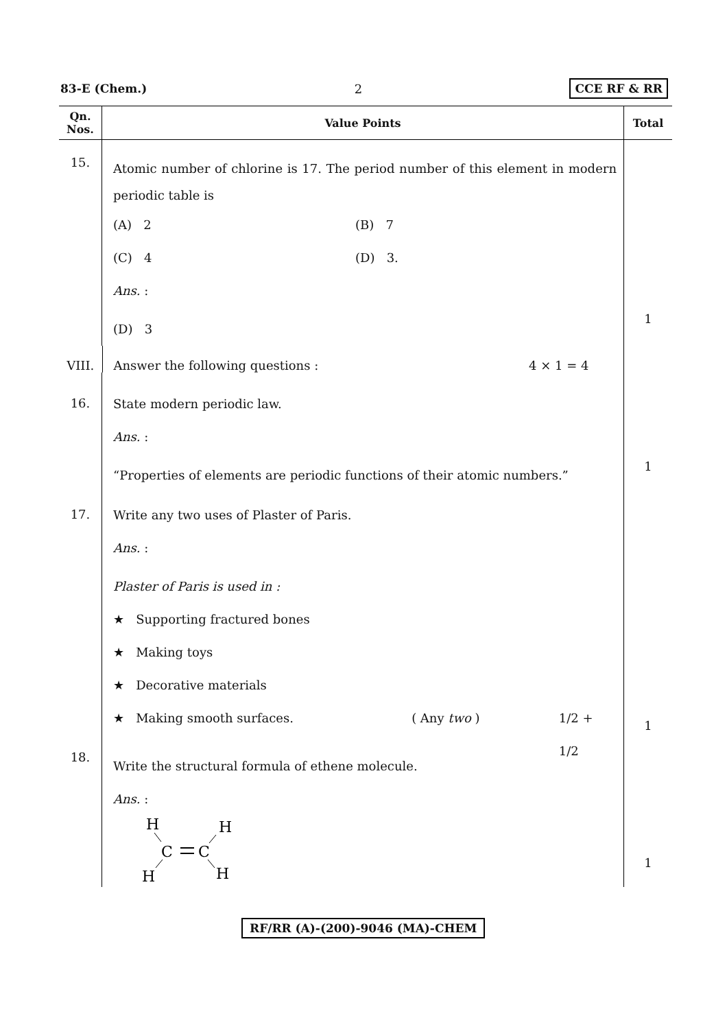83-E (Chem.) 2 CCE RF & RR
| Qn. Nos. | Value Points | Total |
| --- | --- | --- |
| 15. | Atomic number of chlorine is 17. The period number of this element in modern periodic table is (A) 2 (B) 7 (C) 4 (D) 3. Ans. : (D) 3 | 1 |
| VIII. | Answer the following questions : 4 × 1 = 4 | |
| 16. | State modern periodic law. Ans. : “Properties of elements are periodic functions of their atomic numbers.” | 1 |
| 17. | Write any two uses of Plaster of Paris. Ans. : Plaster of Paris is used in : ★ Supporting fractured bones ★ Making toys ★ Decorative materials ★ Making smooth surfaces. ( Any two ) 1/2 + 1/2 | 1 |
| 18. | Write the structural formula of ethene molecule. Ans. : H H H H C C | 1 |
RF/RR (A)-(200)-9046 (MA)-CHEM